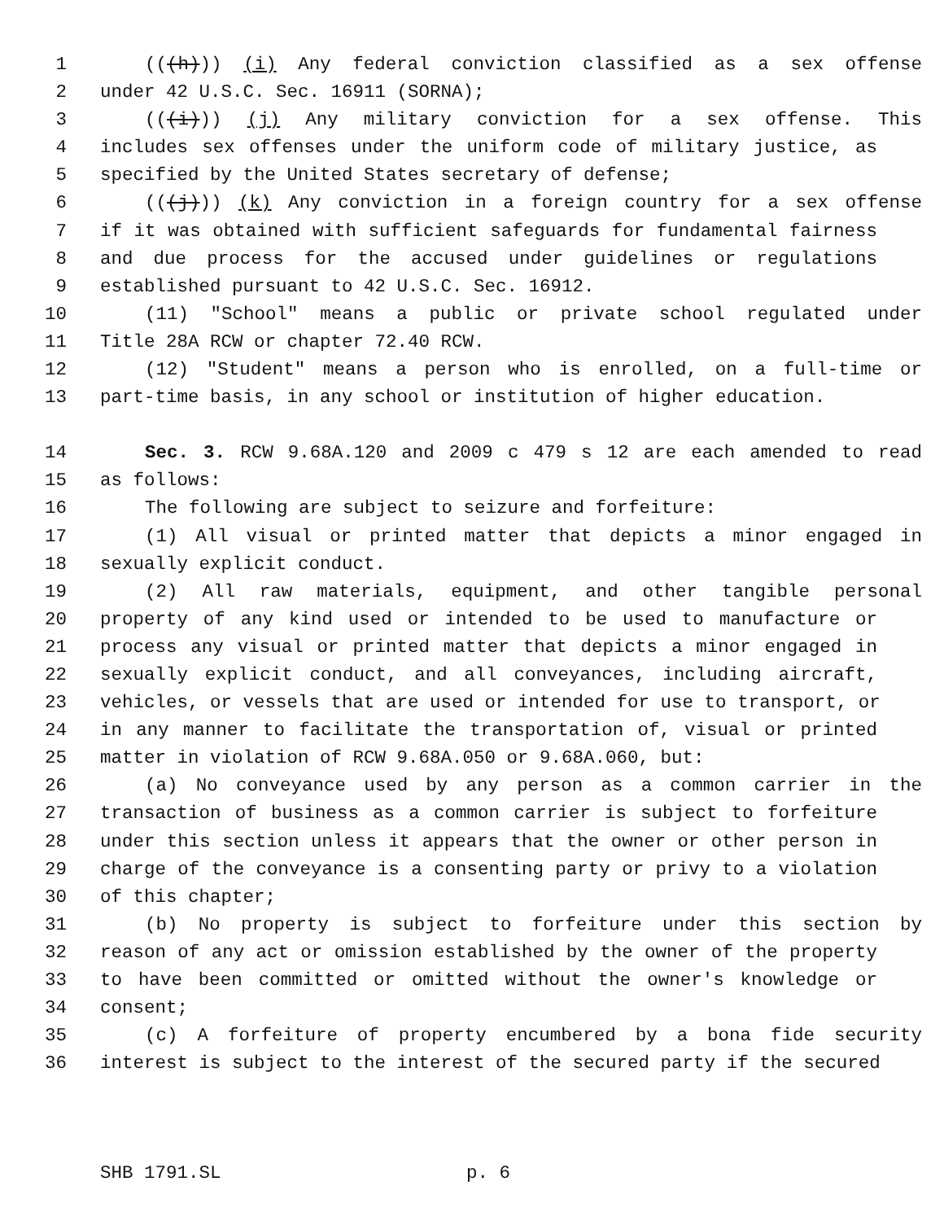1 (((h))) (i) Any federal conviction classified as a sex offense
2 under 42 U.S.C. Sec. 16911 (SORNA);
3 (((i))) (j) Any military conviction for a sex offense. This
4 includes sex offenses under the uniform code of military justice, as
5 specified by the United States secretary of defense;
6 (((j))) (k) Any conviction in a foreign country for a sex offense
7 if it was obtained with sufficient safeguards for fundamental fairness
8 and due process for the accused under guidelines or regulations
9 established pursuant to 42 U.S.C. Sec. 16912.
10 (11) "School" means a public or private school regulated under
11 Title 28A RCW or chapter 72.40 RCW.
12 (12) "Student" means a person who is enrolled, on a full-time or
13 part-time basis, in any school or institution of higher education.
14 Sec. 3. RCW 9.68A.120 and 2009 c 479 s 12 are each amended to read
15 as follows:
16 The following are subject to seizure and forfeiture:
17 (1) All visual or printed matter that depicts a minor engaged in
18 sexually explicit conduct.
19 (2) All raw materials, equipment, and other tangible personal
20 property of any kind used or intended to be used to manufacture or
21 process any visual or printed matter that depicts a minor engaged in
22 sexually explicit conduct, and all conveyances, including aircraft,
23 vehicles, or vessels that are used or intended for use to transport, or
24 in any manner to facilitate the transportation of, visual or printed
25 matter in violation of RCW 9.68A.050 or 9.68A.060, but:
26 (a) No conveyance used by any person as a common carrier in the
27 transaction of business as a common carrier is subject to forfeiture
28 under this section unless it appears that the owner or other person in
29 charge of the conveyance is a consenting party or privy to a violation
30 of this chapter;
31 (b) No property is subject to forfeiture under this section by
32 reason of any act or omission established by the owner of the property
33 to have been committed or omitted without the owner's knowledge or
34 consent;
35 (c) A forfeiture of property encumbered by a bona fide security
36 interest is subject to the interest of the secured party if the secured
SHB 1791.SL p. 6